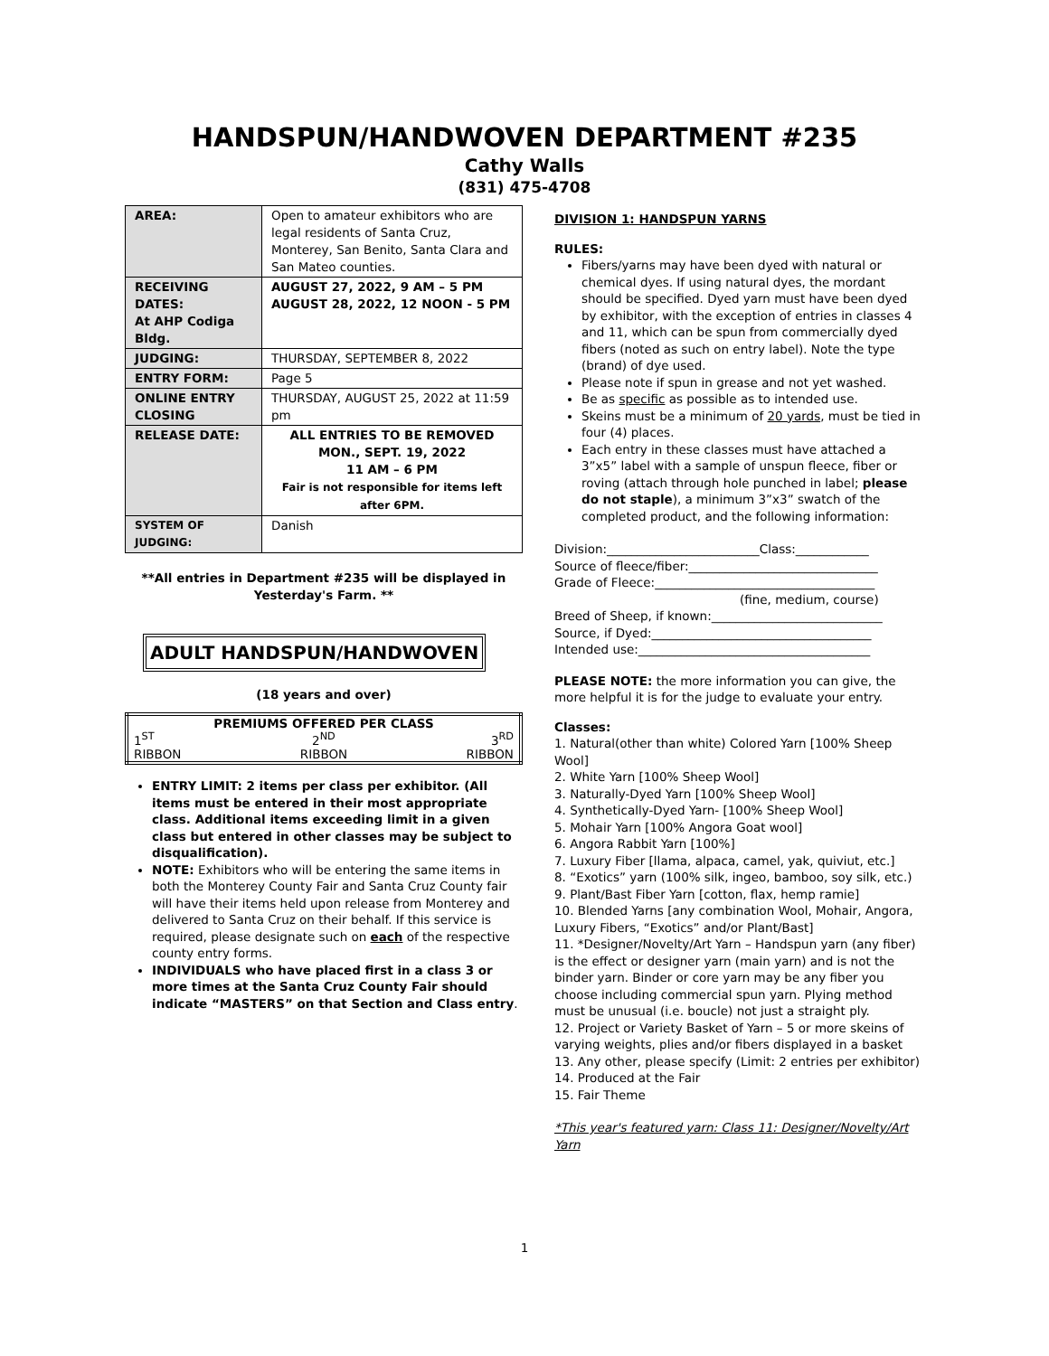HANDSPUN/HANDWOVEN DEPARTMENT #235
Cathy Walls
(831) 475-4708
| AREA: | Open to amateur exhibitors who are legal residents of Santa Cruz, Monterey, San Benito, Santa Clara and San Mateo counties. |
| RECEIVING DATES: At AHP Codiga Bldg. | AUGUST 27, 2022, 9 AM – 5 PM AUGUST 28, 2022, 12 NOON - 5 PM |
| JUDGING: | THURSDAY, SEPTEMBER 8, 2022 |
| ENTRY FORM: | Page 5 |
| ONLINE ENTRY CLOSING | THURSDAY, AUGUST 25, 2022 at 11:59 pm |
| RELEASE DATE: | ALL ENTRIES TO BE REMOVED MON., SEPT. 19, 2022 11 AM – 6 PM Fair is not responsible for items left after 6PM. |
| SYSTEM OF JUDGING: | Danish |
**All entries in Department #235 will be displayed in Yesterday's Farm. **
ADULT HANDSPUN/HANDWOVEN
(18 years and over)
| PREMIUMS OFFERED PER CLASS | | |
| --- | --- | --- |
| 1<sup>ST</sup> | 2<sup>ND</sup> | 3<sup>RD</sup> |
| RIBBON | RIBBON | RIBBON |
ENTRY LIMIT: 2 items per class per exhibitor. (All items must be entered in their most appropriate class. Additional items exceeding limit in a given class but entered in other classes may be subject to disqualification).
NOTE: Exhibitors who will be entering the same items in both the Monterey County Fair and Santa Cruz County fair will have their items held upon release from Monterey and delivered to Santa Cruz on their behalf. If this service is required, please designate such on each of the respective county entry forms.
INDIVIDUALS who have placed first in a class 3 or more times at the Santa Cruz County Fair should indicate “MASTERS” on that Section and Class entry.
DIVISION 1: HANDSPUN YARNS
RULES:
Fibers/yarns may have been dyed with natural or chemical dyes. If using natural dyes, the mordant should be specified. Dyed yarn must have been dyed by exhibitor, with the exception of entries in classes 4 and 11, which can be spun from commercially dyed fibers (noted as such on entry label). Note the type (brand) of dye used.
Please note if spun in grease and not yet washed.
Be as specific as possible as to intended use.
Skeins must be a minimum of 20 yards, must be tied in four (4) places.
Each entry in these classes must have attached a 3”x5” label with a sample of unspun fleece, fiber or roving (attach through hole punched in label; please do not staple), a minimum 3”x3” swatch of the completed product, and the following information:
Division:_________________________Class:____________
Source of fleece/fiber:_______________________________
Grade of Fleece:____________________________________
(fine, medium, course)
Breed of Sheep, if known:____________________________
Source, if Dyed:____________________________________
Intended use:______________________________________
PLEASE NOTE: the more information you can give, the more helpful it is for the judge to evaluate your entry.
Classes:
1. Natural(other than white) Colored Yarn [100% Sheep Wool]
2. White Yarn [100% Sheep Wool]
3. Naturally-Dyed Yarn [100% Sheep Wool]
4. Synthetically-Dyed Yarn- [100% Sheep Wool]
5. Mohair Yarn [100% Angora Goat wool]
6. Angora Rabbit Yarn [100%]
7. Luxury Fiber [llama, alpaca, camel, yak, quiviut, etc.]
8. “Exotics” yarn (100% silk, ingeo, bamboo, soy silk, etc.)
9. Plant/Bast Fiber Yarn [cotton, flax, hemp ramie]
10. Blended Yarns [any combination Wool, Mohair, Angora, Luxury Fibers, “Exotics” and/or Plant/Bast]
11. *Designer/Novelty/Art Yarn – Handspun yarn (any fiber) is the effect or designer yarn (main yarn) and is not the binder yarn. Binder or core yarn may be any fiber you choose including commercial spun yarn. Plying method must be unusual (i.e. boucle) not just a straight ply.
12. Project or Variety Basket of Yarn – 5 or more skeins of varying weights, plies and/or fibers displayed in a basket
13. Any other, please specify (Limit: 2 entries per exhibitor)
14. Produced at the Fair
15. Fair Theme
*This year's featured yarn: Class 11: Designer/Novelty/Art Yarn
1